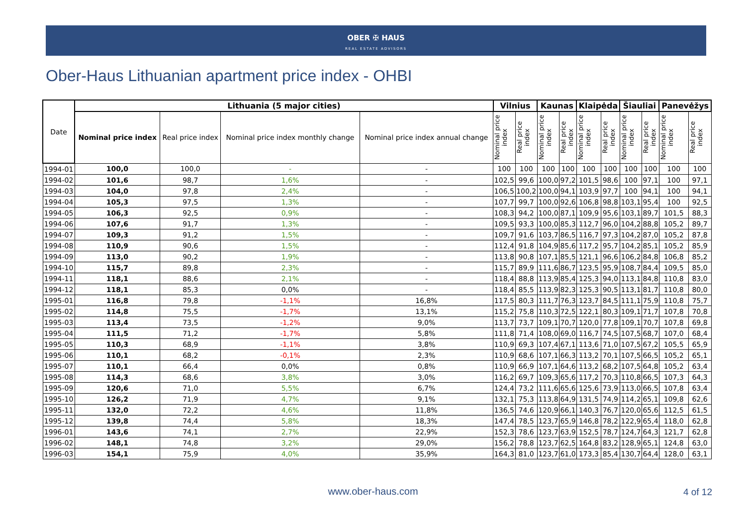OBER ✠ HAUS
REAL ESTATE ADVISORS
Ober-Haus Lithuanian apartment price index - OHBI
| Date | Lithuania (5 major cities) | | | | Vilnius | | Kaunas | | Klaipėda | | Šiauliai | | Panevėžys | |
| --- | --- | --- | --- | --- | --- | --- | --- | --- | --- | --- | --- | --- | --- | --- |
| | Nominal price index | Real price index | Nominal price index monthly change | Nominal price index annual change | Nominal price index | Real price index | Nominal price index | Real price index | Nominal price index | Real price index | Nominal price index | Real price index | Nominal price index | Real price index |
| 1994-01 | 100,0 | 100,0 | - | - | 100 | 100 | 100 | 100 | 100 | 100 | 100 | 100 | 100 | 100 |
| 1994-02 | 101,6 | 98,7 | 1,6% | - | 102,5 | 99,6 | 100,0 | 97,2 | 101,5 | 98,6 | 100 | 97,1 | 100 | 97,1 |
| 1994-03 | 104,0 | 97,8 | 2,4% | - | 106,5 | 100,2 | 100,0 | 94,1 | 103,9 | 97,7 | 100 | 94,1 | 100 | 94,1 |
| 1994-04 | 105,3 | 97,5 | 1,3% | - | 107,7 | 99,7 | 100,0 | 92,6 | 106,8 | 98,8 | 103,1 | 95,4 | 100 | 92,5 |
| 1994-05 | 106,3 | 92,5 | 0,9% | - | 108,3 | 94,2 | 100,0 | 87,1 | 109,9 | 95,6 | 103,1 | 89,7 | 101,5 | 88,3 |
| 1994-06 | 107,6 | 91,7 | 1,3% | - | 109,5 | 93,3 | 100,0 | 85,3 | 112,7 | 96,0 | 104,2 | 88,8 | 105,2 | 89,7 |
| 1994-07 | 109,3 | 91,2 | 1,5% | - | 109,7 | 91,6 | 103,7 | 86,5 | 116,7 | 97,3 | 104,2 | 87,0 | 105,2 | 87,8 |
| 1994-08 | 110,9 | 90,6 | 1,5% | - | 112,4 | 91,8 | 104,9 | 85,6 | 117,2 | 95,7 | 104,2 | 85,1 | 105,2 | 85,9 |
| 1994-09 | 113,0 | 90,2 | 1,9% | - | 113,8 | 90,8 | 107,1 | 85,5 | 121,1 | 96,6 | 106,2 | 84,8 | 106,8 | 85,2 |
| 1994-10 | 115,7 | 89,8 | 2,3% | - | 115,7 | 89,9 | 111,6 | 86,7 | 123,5 | 95,9 | 108,7 | 84,4 | 109,5 | 85,0 |
| 1994-11 | 118,1 | 88,6 | 2,1% | - | 118,4 | 88,8 | 113,9 | 85,4 | 125,3 | 94,0 | 113,1 | 84,8 | 110,8 | 83,0 |
| 1994-12 | 118,1 | 85,3 | 0,0% | - | 118,4 | 85,5 | 113,9 | 82,3 | 125,3 | 90,5 | 113,1 | 81,7 | 110,8 | 80,0 |
| 1995-01 | 116,8 | 79,8 | -1,1% | 16,8% | 117,5 | 80,3 | 111,7 | 76,3 | 123,7 | 84,5 | 111,1 | 75,9 | 110,8 | 75,7 |
| 1995-02 | 114,8 | 75,5 | -1,7% | 13,1% | 115,2 | 75,8 | 110,3 | 72,5 | 122,1 | 80,3 | 109,1 | 71,7 | 107,8 | 70,8 |
| 1995-03 | 113,4 | 73,5 | -1,2% | 9,0% | 113,7 | 73,7 | 109,1 | 70,7 | 120,0 | 77,8 | 109,1 | 70,7 | 107,8 | 69,8 |
| 1995-04 | 111,5 | 71,2 | -1,7% | 5,8% | 111,8 | 71,4 | 108,0 | 69,0 | 116,7 | 74,5 | 107,5 | 68,7 | 107,0 | 68,4 |
| 1995-05 | 110,3 | 68,9 | -1,1% | 3,8% | 110,9 | 69,3 | 107,4 | 67,1 | 113,6 | 71,0 | 107,5 | 67,2 | 105,5 | 65,9 |
| 1995-06 | 110,1 | 68,2 | -0,1% | 2,3% | 110,9 | 68,6 | 107,1 | 66,3 | 113,2 | 70,1 | 107,5 | 66,5 | 105,2 | 65,1 |
| 1995-07 | 110,1 | 66,4 | 0,0% | 0,8% | 110,9 | 66,9 | 107,1 | 64,6 | 113,2 | 68,2 | 107,5 | 64,8 | 105,2 | 63,4 |
| 1995-08 | 114,3 | 68,6 | 3,8% | 3,0% | 116,2 | 69,7 | 109,3 | 65,6 | 117,2 | 70,3 | 110,8 | 66,5 | 107,3 | 64,3 |
| 1995-09 | 120,6 | 71,0 | 5,5% | 6,7% | 124,4 | 73,2 | 111,6 | 65,6 | 125,6 | 73,9 | 113,0 | 66,5 | 107,8 | 63,4 |
| 1995-10 | 126,2 | 71,9 | 4,7% | 9,1% | 132,1 | 75,3 | 113,8 | 64,9 | 131,5 | 74,9 | 114,2 | 65,1 | 109,8 | 62,6 |
| 1995-11 | 132,0 | 72,2 | 4,6% | 11,8% | 136,5 | 74,6 | 120,9 | 66,1 | 140,3 | 76,7 | 120,0 | 65,6 | 112,5 | 61,5 |
| 1995-12 | 139,8 | 74,4 | 5,8% | 18,3% | 147,4 | 78,5 | 123,7 | 65,9 | 146,8 | 78,2 | 122,9 | 65,4 | 118,0 | 62,8 |
| 1996-01 | 143,6 | 74,1 | 2,7% | 22,9% | 152,3 | 78,6 | 123,7 | 63,9 | 152,5 | 78,7 | 124,7 | 64,3 | 121,7 | 62,8 |
| 1996-02 | 148,1 | 74,8 | 3,2% | 29,0% | 156,2 | 78,8 | 123,7 | 62,5 | 164,8 | 83,2 | 128,9 | 65,1 | 124,8 | 63,0 |
| 1996-03 | 154,1 | 75,9 | 4,0% | 35,9% | 164,3 | 81,0 | 123,7 | 61,0 | 173,3 | 85,4 | 130,7 | 64,4 | 128,0 | 63,1 |
www.ober-haus.com 4 of 12